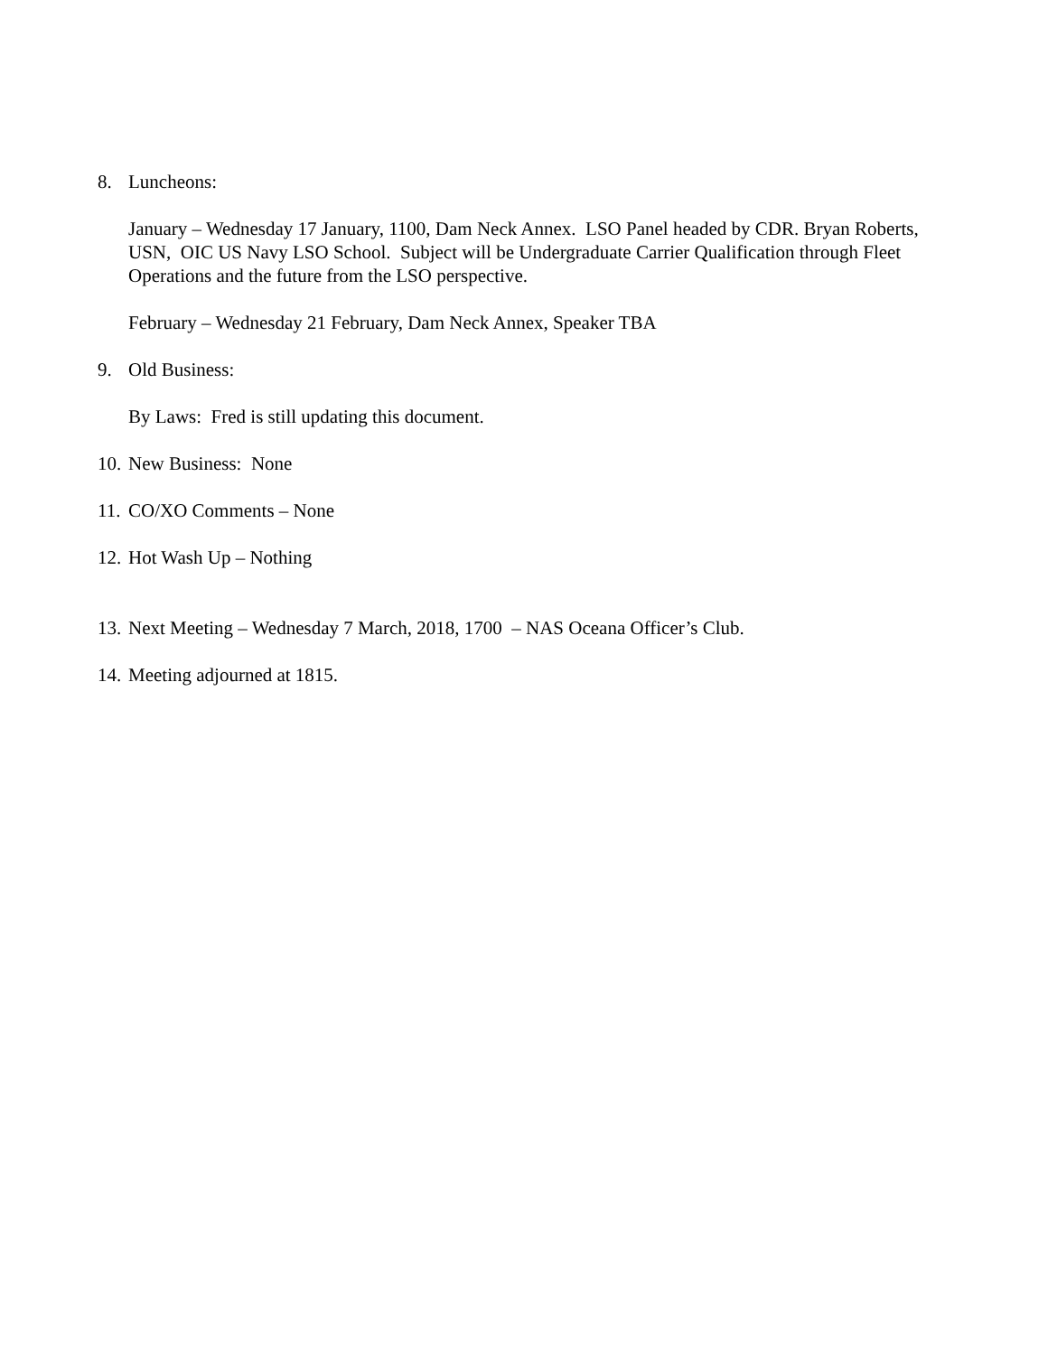8. Luncheons:
January – Wednesday 17 January, 1100, Dam Neck Annex. LSO Panel headed by CDR. Bryan Roberts, USN, OIC US Navy LSO School. Subject will be Undergraduate Carrier Qualification through Fleet Operations and the future from the LSO perspective.
February – Wednesday 21 February, Dam Neck Annex, Speaker TBA
9. Old Business:
By Laws: Fred is still updating this document.
10. New Business: None
11. CO/XO Comments – None
12. Hot Wash Up – Nothing
13. Next Meeting – Wednesday 7 March, 2018, 1700 – NAS Oceana Officer’s Club.
14. Meeting adjourned at 1815.